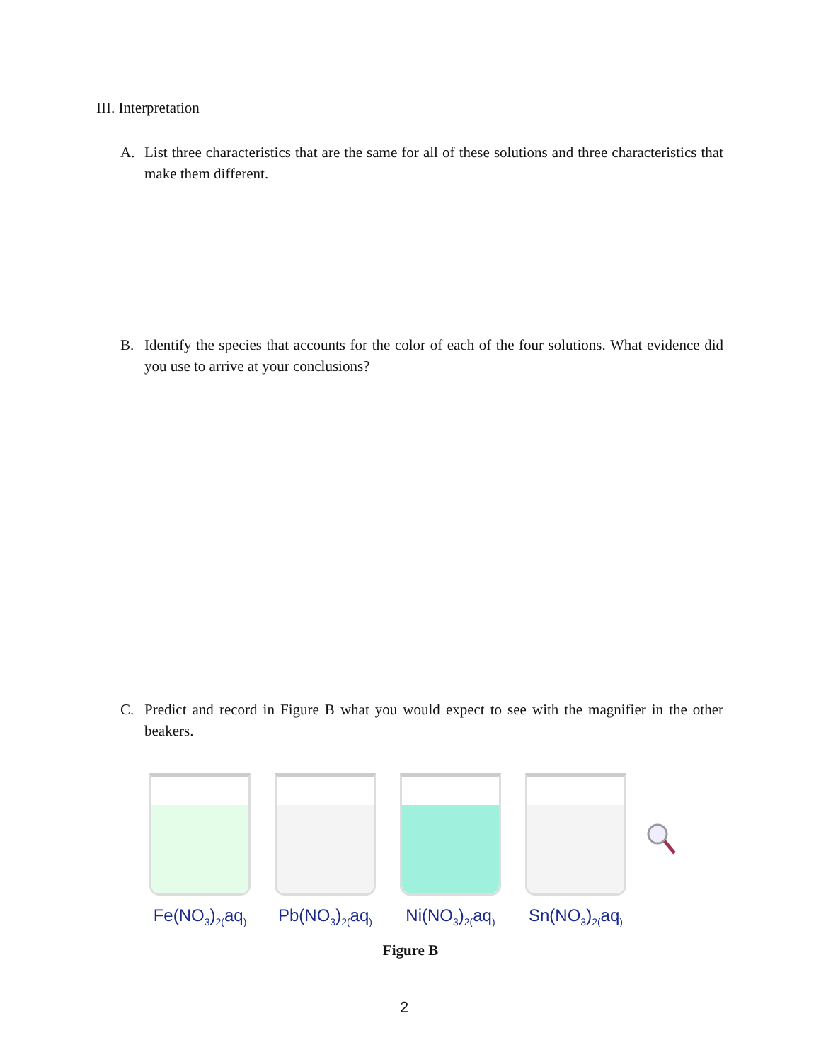III. Interpretation
A. List three characteristics that are the same for all of these solutions and three characteristics that make them different.
B. Identify the species that accounts for the color of each of the four solutions. What evidence did you use to arrive at your conclusions?
C. Predict and record in Figure B what you would expect to see with the magnifier in the other beakers.
Fe(NO<sub>3</sub>)<sub>2(</sub>aq<sub>)</sub>
Pb(NO<sub>3</sub>)<sub>2(</sub>aq<sub>)</sub>
Ni(NO<sub>3</sub>)<sub>2(</sub>aq<sub>)</sub>
Sn(NO<sub>3</sub>)<sub>2(</sub>aq<sub>)</sub>
Figure B
2